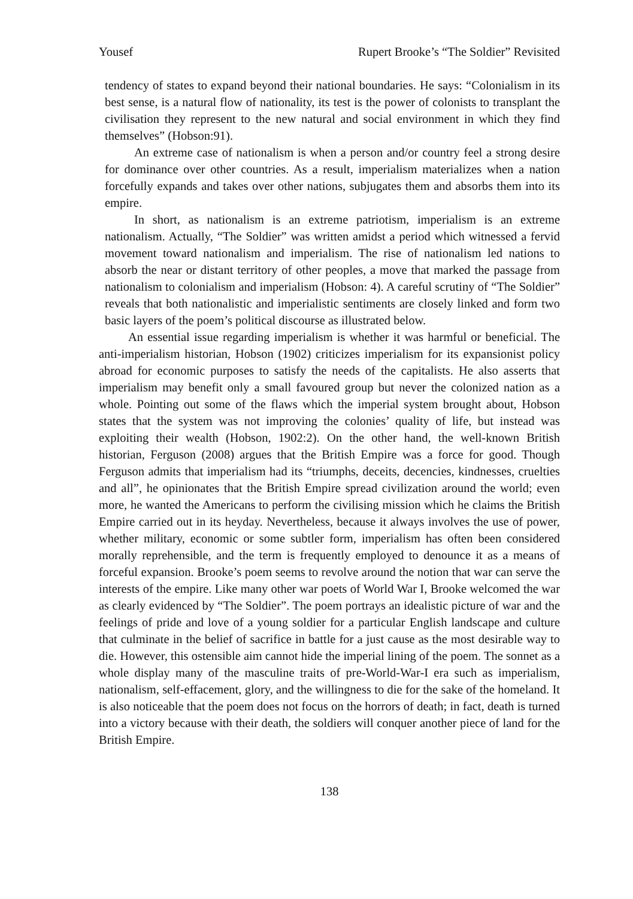Yousef Rupert Brooke’s “The Soldier” Revisited
tendency of states to expand beyond their national boundaries. He says: “Colonialism in its best sense, is a natural flow of nationality, its test is the power of colonists to transplant the civilisation they represent to the new natural and social environment in which they find themselves” (Hobson:91).
An extreme case of nationalism is when a person and/or country feel a strong desire for dominance over other countries. As a result, imperialism materializes when a nation forcefully expands and takes over other nations, subjugates them and absorbs them into its empire.
In short, as nationalism is an extreme patriotism, imperialism is an extreme nationalism. Actually, “The Soldier” was written amidst a period which witnessed a fervid movement toward nationalism and imperialism. The rise of nationalism led nations to absorb the near or distant territory of other peoples, a move that marked the passage from nationalism to colonialism and imperialism (Hobson: 4). A careful scrutiny of “The Soldier” reveals that both nationalistic and imperialistic sentiments are closely linked and form two basic layers of the poem’s political discourse as illustrated below.
An essential issue regarding imperialism is whether it was harmful or beneficial. The anti-imperialism historian, Hobson (1902) criticizes imperialism for its expansionist policy abroad for economic purposes to satisfy the needs of the capitalists. He also asserts that imperialism may benefit only a small favoured group but never the colonized nation as a whole. Pointing out some of the flaws which the imperial system brought about, Hobson states that the system was not improving the colonies’ quality of life, but instead was exploiting their wealth (Hobson, 1902:2). On the other hand, the well-known British historian, Ferguson (2008) argues that the British Empire was a force for good. Though Ferguson admits that imperialism had its “triumphs, deceits, decencies, kindnesses, cruelties and all”, he opinionates that the British Empire spread civilization around the world; even more, he wanted the Americans to perform the civilising mission which he claims the British Empire carried out in its heyday. Nevertheless, because it always involves the use of power, whether military, economic or some subtler form, imperialism has often been considered morally reprehensible, and the term is frequently employed to denounce it as a means of forceful expansion. Brooke’s poem seems to revolve around the notion that war can serve the interests of the empire. Like many other war poets of World War I, Brooke welcomed the war as clearly evidenced by “The Soldier”. The poem portrays an idealistic picture of war and the feelings of pride and love of a young soldier for a particular English landscape and culture that culminate in the belief of sacrifice in battle for a just cause as the most desirable way to die. However, this ostensible aim cannot hide the imperial lining of the poem. The sonnet as a whole display many of the masculine traits of pre-World-War-I era such as imperialism, nationalism, self-effacement, glory, and the willingness to die for the sake of the homeland. It is also noticeable that the poem does not focus on the horrors of death; in fact, death is turned into a victory because with their death, the soldiers will conquer another piece of land for the British Empire.
138